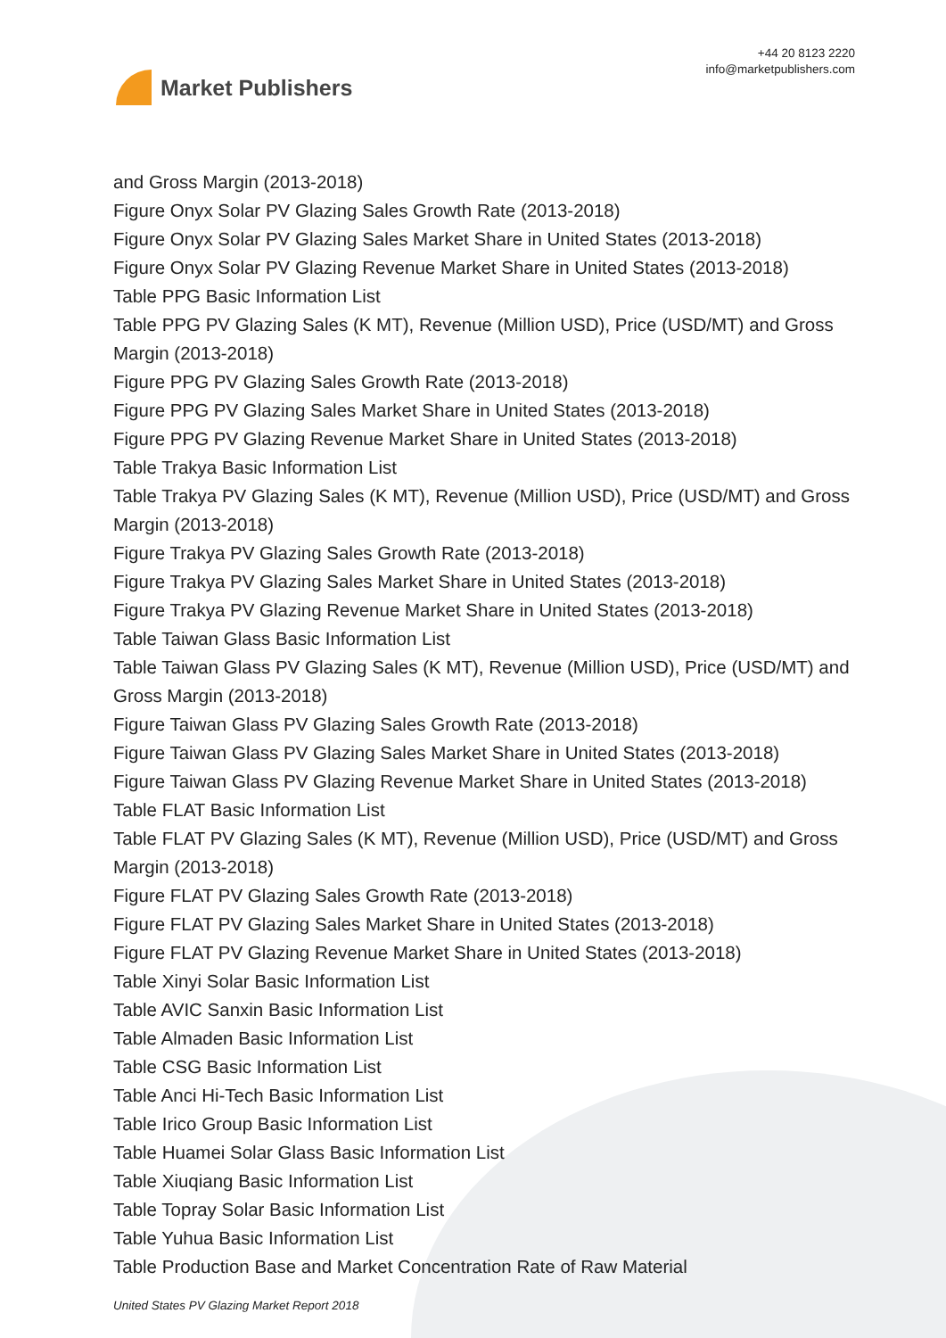Market Publishers
+44 20 8123 2220
info@marketpublishers.com
and Gross Margin (2013-2018)
Figure Onyx Solar PV Glazing Sales Growth Rate (2013-2018)
Figure Onyx Solar PV Glazing Sales Market Share in United States (2013-2018)
Figure Onyx Solar PV Glazing Revenue Market Share in United States (2013-2018)
Table PPG Basic Information List
Table PPG PV Glazing Sales (K MT), Revenue (Million USD), Price (USD/MT) and Gross Margin (2013-2018)
Figure PPG PV Glazing Sales Growth Rate (2013-2018)
Figure PPG PV Glazing Sales Market Share in United States (2013-2018)
Figure PPG PV Glazing Revenue Market Share in United States (2013-2018)
Table Trakya Basic Information List
Table Trakya PV Glazing Sales (K MT), Revenue (Million USD), Price (USD/MT) and Gross Margin (2013-2018)
Figure Trakya PV Glazing Sales Growth Rate (2013-2018)
Figure Trakya PV Glazing Sales Market Share in United States (2013-2018)
Figure Trakya PV Glazing Revenue Market Share in United States (2013-2018)
Table Taiwan Glass Basic Information List
Table Taiwan Glass PV Glazing Sales (K MT), Revenue (Million USD), Price (USD/MT) and Gross Margin (2013-2018)
Figure Taiwan Glass PV Glazing Sales Growth Rate (2013-2018)
Figure Taiwan Glass PV Glazing Sales Market Share in United States (2013-2018)
Figure Taiwan Glass PV Glazing Revenue Market Share in United States (2013-2018)
Table FLAT Basic Information List
Table FLAT PV Glazing Sales (K MT), Revenue (Million USD), Price (USD/MT) and Gross Margin (2013-2018)
Figure FLAT PV Glazing Sales Growth Rate (2013-2018)
Figure FLAT PV Glazing Sales Market Share in United States (2013-2018)
Figure FLAT PV Glazing Revenue Market Share in United States (2013-2018)
Table Xinyi Solar Basic Information List
Table AVIC Sanxin Basic Information List
Table Almaden Basic Information List
Table CSG Basic Information List
Table Anci Hi-Tech Basic Information List
Table Irico Group Basic Information List
Table Huamei Solar Glass Basic Information List
Table Xiuqiang Basic Information List
Table Topray Solar Basic Information List
Table Yuhua Basic Information List
Table Production Base and Market Concentration Rate of Raw Material
United States PV Glazing Market Report 2018